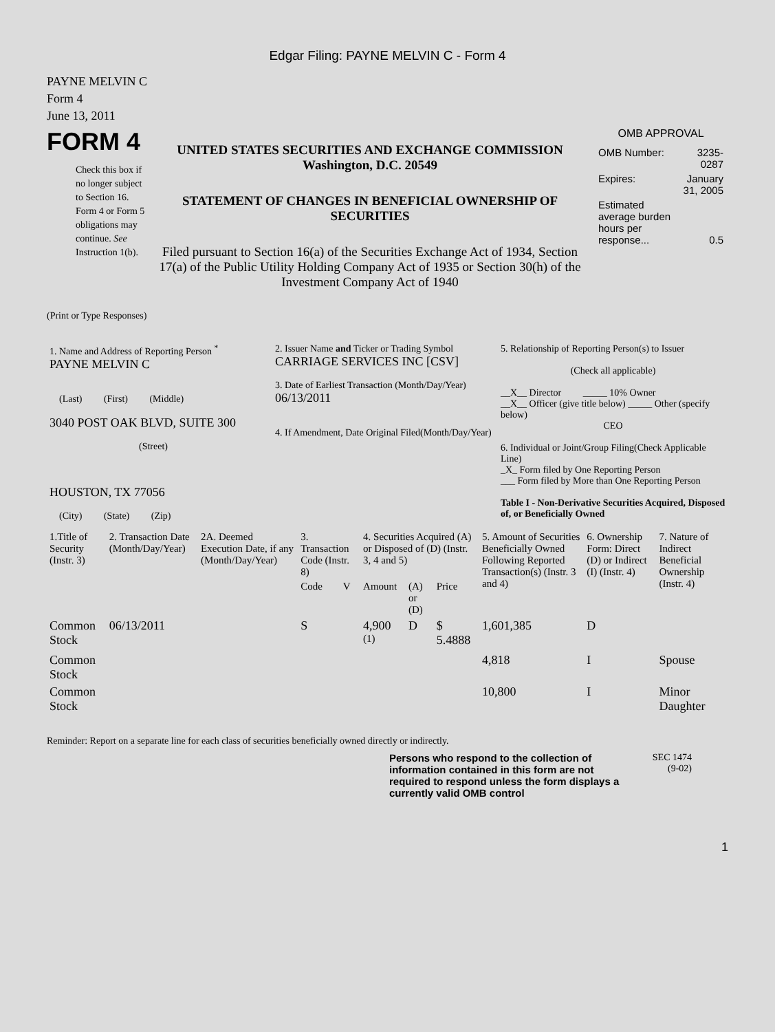Edgar Filing: PAYNE MELVIN C - Form 4
PAYNE MELVIN C
Form 4
June 13, 2011
FORM 4
Check this box if no longer subject to Section 16. Form 4 or Form 5 obligations may continue. See Instruction 1(b).
UNITED STATES SECURITIES AND EXCHANGE COMMISSION
Washington, D.C. 20549
STATEMENT OF CHANGES IN BENEFICIAL OWNERSHIP OF SECURITIES
Filed pursuant to Section 16(a) of the Securities Exchange Act of 1934, Section 17(a) of the Public Utility Holding Company Act of 1935 or Section 30(h) of the Investment Company Act of 1940
OMB APPROVAL
| OMB Number: | 3235-0287 |
| Expires: | January 31, 2005 |
| Estimated average burden hours per response... | 0.5 |
(Print or Type Responses)
| 1. Name and Address of Reporting Person <sup>*</sup> PAYNE MELVIN C (Last) (First) (Middle) 3040 POST OAK BLVD, SUITE 300 (Street) HOUSTON, TX 77056 (City) (State) (Zip) | 2. Issuer Name and Ticker or Trading Symbol CARRIAGE SERVICES INC [CSV] 3. Date of Earliest Transaction (Month/Day/Year) 06/13/2011 4. If Amendment, Date Original Filed(Month/Day/Year) | 5. Relationship of Reporting Person(s) to Issuer (Check all applicable) __X__ Director _____ 10% Owner __X__ Officer (give title below) _____ Other (specify below) CEO 6. Individual or Joint/Group Filing(Check Applicable Line) _X_ Form filed by One Reporting Person ___ Form filed by More than One Reporting Person Table I - Non-Derivative Securities Acquired, Disposed of, or Beneficially Owned |
| 1.Title of Security (Instr. 3) | 2. Transaction Date (Month/Day/Year) | 2A. Deemed Execution Date, if any (Month/Day/Year) | 3. Transaction Code (Instr. 8) | | 4. Securities Acquired (A) or Disposed of (D) (Instr. 3, 4 and 5) | | | 5. Amount of Securities Beneficially Owned Following Reported Transaction(s) (Instr. 3 and 4) | 6. Ownership Form: Direct (D) or Indirect (I) (Instr. 4) | 7. Nature of Indirect Beneficial Ownership (Instr. 4) |
| --- | --- | --- | --- | --- | --- | --- | --- | --- | --- | --- |
| | | | Code | V | Amount | (A) or (D) | Price | | | |
| Common Stock | 06/13/2011 | | S | | 4,900 <sup>(1)</sup> | D | $ 5.4888 | 1,601,385 | D | |
| Common Stock | | | | | | | | 4,818 | I | Spouse |
| Common Stock | | | | | | | | 10,800 | I | Minor Daughter |
Reminder: Report on a separate line for each class of securities beneficially owned directly or indirectly.
Persons who respond to the collection of information contained in this form are not required to respond unless the form displays a currently valid OMB control
SEC 1474
(9-02)
1